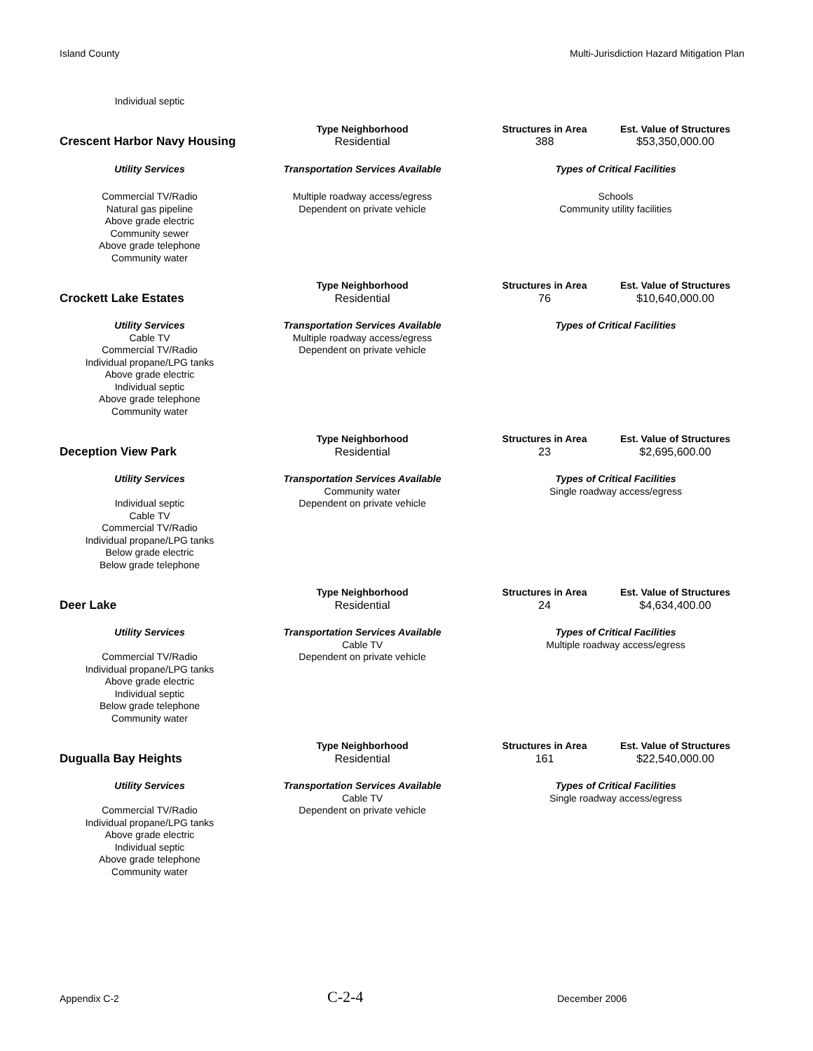Island County Multi-Jurisdiction Hazard Mitigation Plan
| Individual septic | | | |
| Crescent Harbor Navy Housing | Type Neighborhood | Structures in Area | Est. Value of Structures |
| | Residential | 388 | $53,350,000.00 |
| Utility Services | Transportation Services Available | Types of Critical Facilities | |
| Commercial TV/Radio Natural gas pipeline Above grade electric Community sewer Above grade telephone Community water | Multiple roadway access/egress Dependent on private vehicle | Schools Community utility facilities | |
| Crockett Lake Estates | Type Neighborhood | Structures in Area | Est. Value of Structures |
| | Residential | 76 | $10,640,000.00 |
| Utility Services Cable TV Commercial TV/Radio Individual propane/LPG tanks Above grade electric Individual septic Above grade telephone Community water | Transportation Services Available Multiple roadway access/egress Dependent on private vehicle | Types of Critical Facilities | |
| Deception View Park | Type Neighborhood | Structures in Area | Est. Value of Structures |
| | Residential | 23 | $2,695,600.00 |
| Utility Services Individual septic Cable TV Commercial TV/Radio Individual propane/LPG tanks Below grade electric Below grade telephone | Transportation Services Available Community water Dependent on private vehicle | Types of Critical Facilities Single roadway access/egress | |
| Deer Lake | Type Neighborhood | Structures in Area | Est. Value of Structures |
| | Residential | 24 | $4,634,400.00 |
| Utility Services Commercial TV/Radio Individual propane/LPG tanks Above grade electric Individual septic Below grade telephone Community water | Transportation Services Available Cable TV Dependent on private vehicle | Types of Critical Facilities Multiple roadway access/egress | |
| Dugualla Bay Heights | Type Neighborhood | Structures in Area | Est. Value of Structures |
| | Residential | 161 | $22,540,000.00 |
| Utility Services Commercial TV/Radio Individual propane/LPG tanks Above grade electric Individual septic Above grade telephone Community water | Transportation Services Available Cable TV Dependent on private vehicle | Types of Critical Facilities Single roadway access/egress | |
Appendix C-2 C-2-4 December 2006